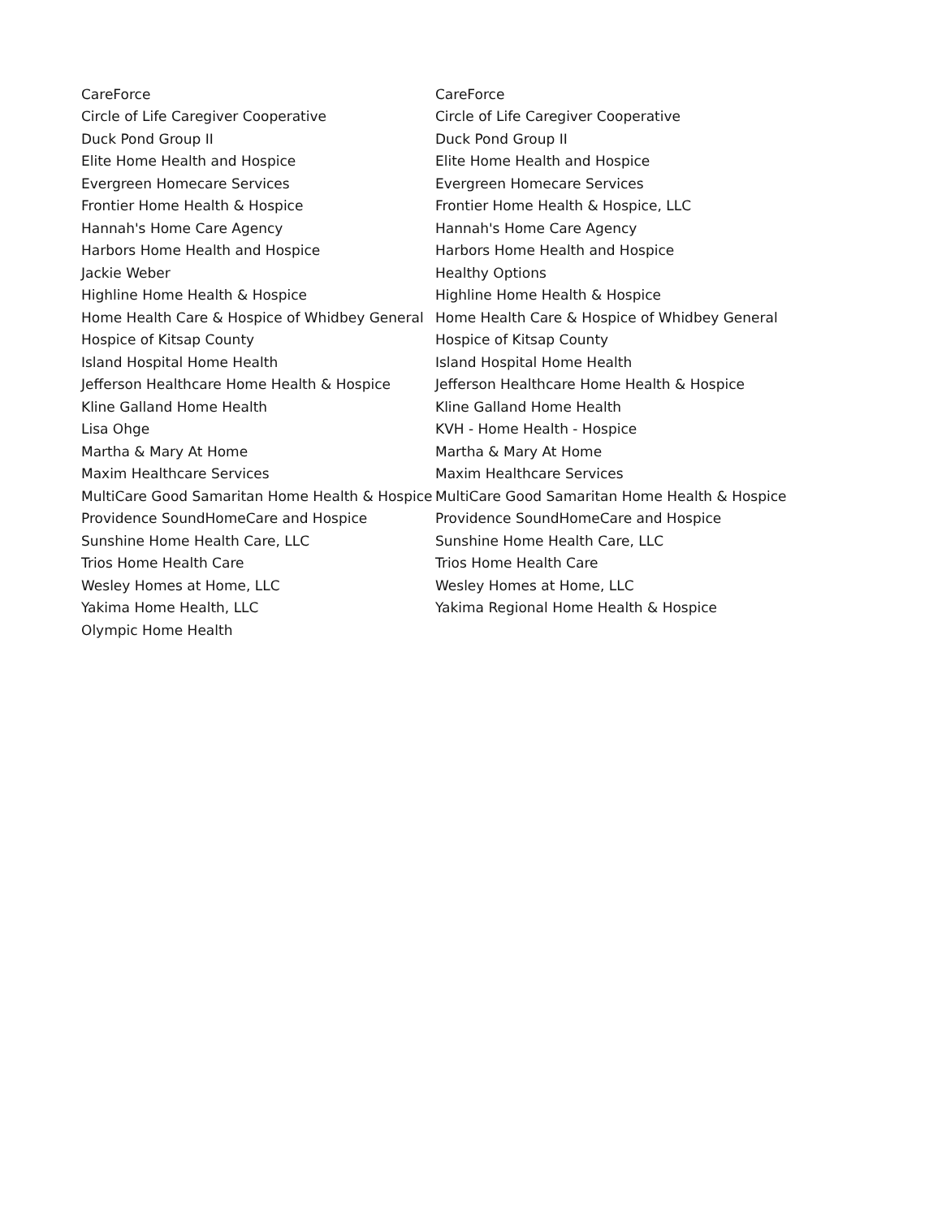| CareForce | CareForce |
| Circle of Life Caregiver Cooperative | Circle of Life Caregiver Cooperative |
| Duck Pond Group II | Duck Pond Group II |
| Elite Home Health and Hospice | Elite Home Health and Hospice |
| Evergreen Homecare Services | Evergreen Homecare Services |
| Frontier Home Health & Hospice | Frontier Home Health & Hospice, LLC |
| Hannah's Home Care Agency | Hannah's Home Care Agency |
| Harbors Home Health and Hospice | Harbors Home Health and Hospice |
| Jackie Weber | Healthy Options |
| Highline Home Health & Hospice | Highline Home Health & Hospice |
| Home Health Care & Hospice of Whidbey General | Home Health Care & Hospice of Whidbey General |
| Hospice of Kitsap County | Hospice of Kitsap County |
| Island Hospital Home Health | Island Hospital Home Health |
| Jefferson Healthcare Home Health & Hospice | Jefferson Healthcare Home Health & Hospice |
| Kline Galland Home Health | Kline Galland Home Health |
| Lisa Ohge | KVH - Home Health - Hospice |
| Martha & Mary At Home | Martha & Mary At Home |
| Maxim Healthcare Services | Maxim Healthcare Services |
| MultiCare Good Samaritan Home Health & Hospice | MultiCare Good Samaritan Home Health & Hospice |
| Providence SoundHomeCare and Hospice | Providence SoundHomeCare and Hospice |
| Sunshine Home Health Care, LLC | Sunshine Home Health Care, LLC |
| Trios Home Health Care | Trios Home Health Care |
| Wesley Homes at Home, LLC | Wesley Homes at Home, LLC |
| Yakima Home Health, LLC | Yakima Regional Home Health & Hospice |
| Olympic Home Health | |